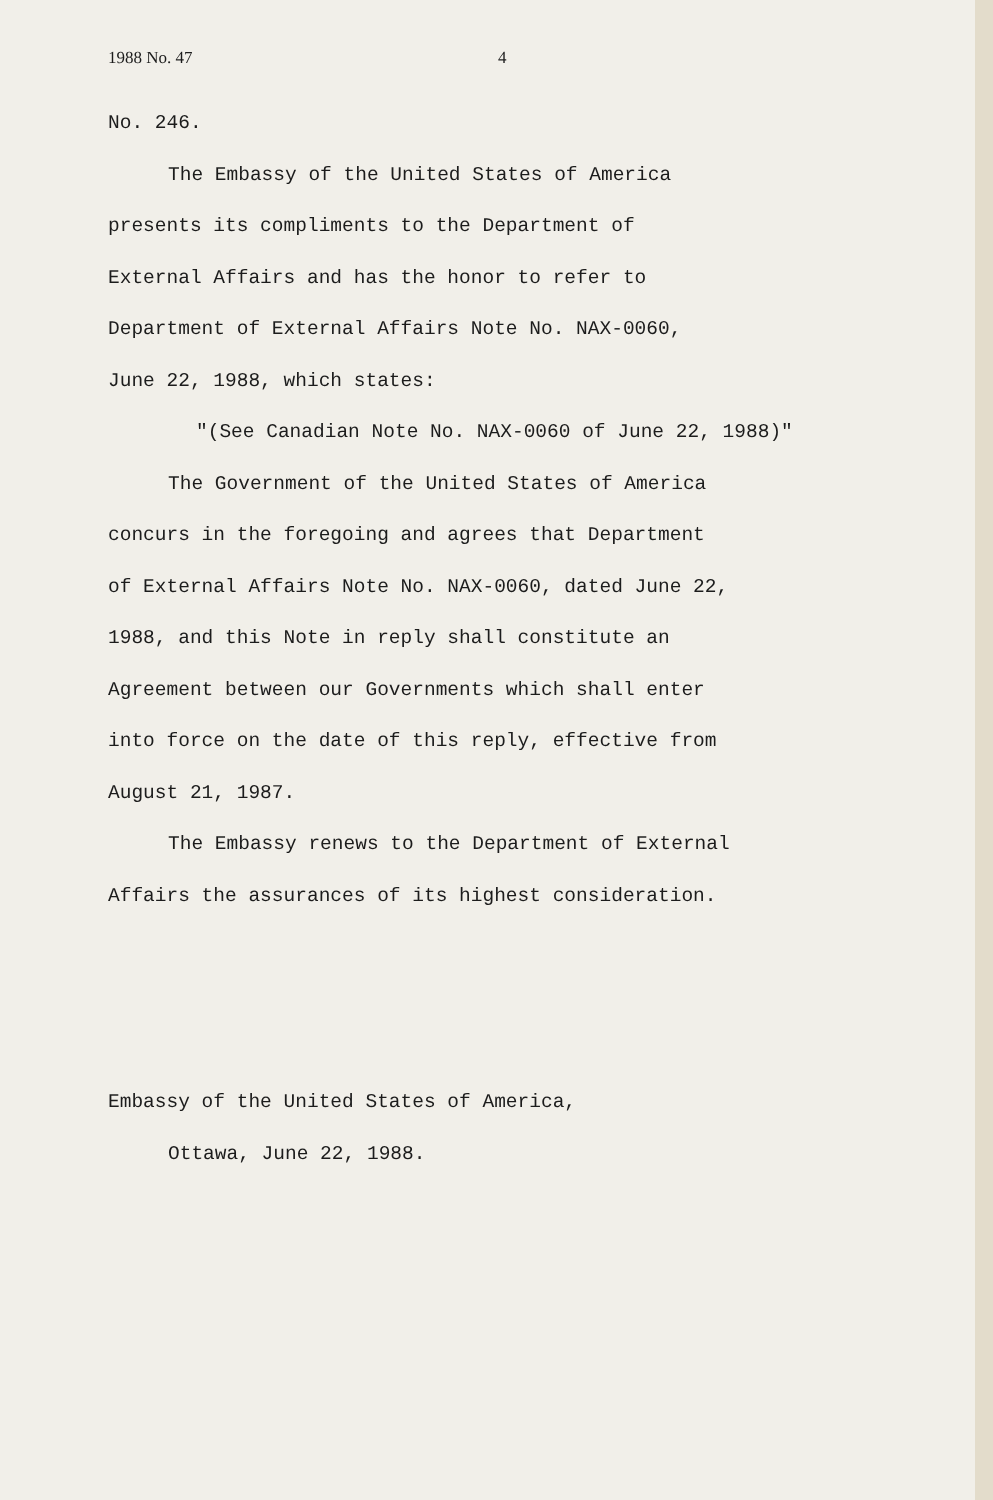1988 No. 47 4
No. 246.
The Embassy of the United States of America
presents its compliments to the Department of
External Affairs and has the honor to refer to
Department of External Affairs Note No. NAX-0060,
June 22, 1988, which states:
"(See Canadian Note No. NAX-0060 of June 22, 1988)"
The Government of the United States of America
concurs in the foregoing and agrees that Department
of External Affairs Note No. NAX-0060, dated June 22,
1988, and this Note in reply shall constitute an
Agreement between our Governments which shall enter
into force on the date of this reply, effective from
August 21, 1987.
The Embassy renews to the Department of External
Affairs the assurances of its highest consideration.
Embassy of the United States of America,
Ottawa, June 22, 1988.